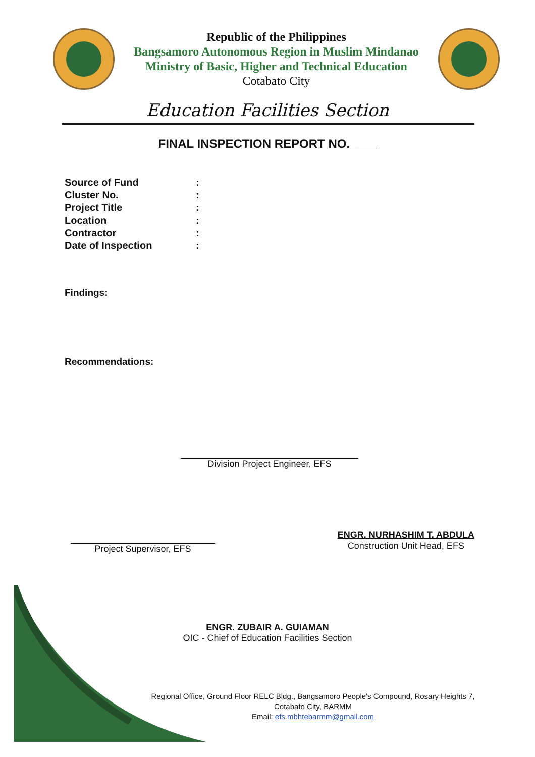Republic of the Philippines
Bangsamoro Autonomous Region in Muslim Mindanao
Ministry of Basic, Higher and Technical Education
Cotabato City
Education Facilities Section
FINAL INSPECTION REPORT NO.____
Source of Fund:
Cluster No.:
Project Title:
Location:
Contractor:
Date of Inspection:
Findings:
Recommendations:
Division Project Engineer, EFS
Project Supervisor, EFS
ENGR. NURHASHIM T. ABDULA
Construction Unit Head, EFS
ENGR. ZUBAIR A. GUIAMAN
OIC - Chief of Education Facilities Section
Regional Office, Ground Floor RELC Bldg., Bangsamoro People's Compound, Rosary Heights 7,
Cotabato City, BARMM
Email: efs.mbhtebarmm@gmail.com